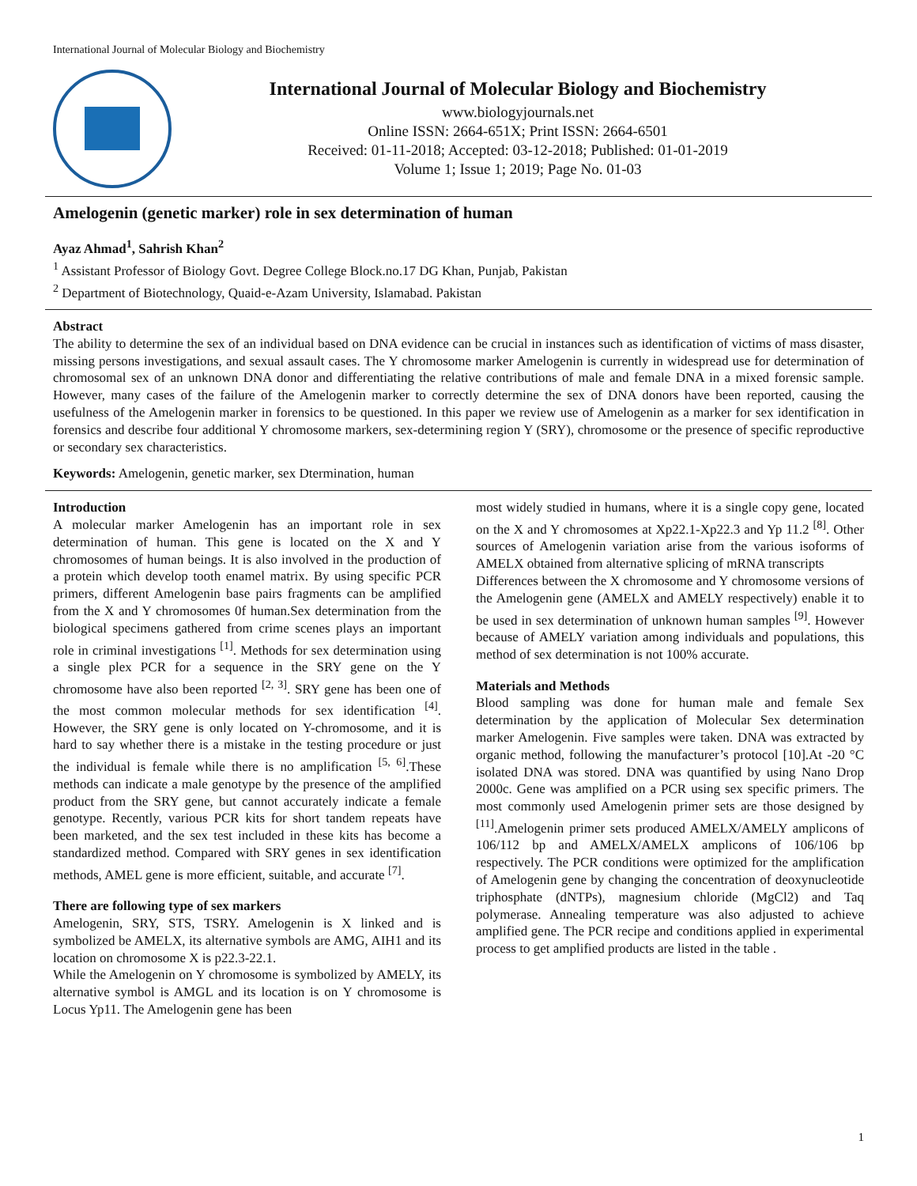International Journal of Molecular Biology and Biochemistry
International Journal of Molecular Biology and Biochemistry
www.biologyjournals.net
Online ISSN: 2664-651X; Print ISSN: 2664-6501
Received: 01-11-2018; Accepted: 03-12-2018; Published: 01-01-2019
Volume 1; Issue 1; 2019; Page No. 01-03
Amelogenin (genetic marker) role in sex determination of human
Ayaz Ahmad<sup>1</sup>, Sahrish Khan<sup>2</sup>
<sup>1</sup> Assistant Professor of Biology Govt. Degree College Block.no.17 DG Khan, Punjab, Pakistan
<sup>2</sup> Department of Biotechnology, Quaid-e-Azam University, Islamabad. Pakistan
Abstract
The ability to determine the sex of an individual based on DNA evidence can be crucial in instances such as identification of victims of mass disaster, missing persons investigations, and sexual assault cases. The Y chromosome marker Amelogenin is currently in widespread use for determination of chromosomal sex of an unknown DNA donor and differentiating the relative contributions of male and female DNA in a mixed forensic sample. However, many cases of the failure of the Amelogenin marker to correctly determine the sex of DNA donors have been reported, causing the usefulness of the Amelogenin marker in forensics to be questioned. In this paper we review use of Amelogenin as a marker for sex identification in forensics and describe four additional Y chromosome markers, sex-determining region Y (SRY), chromosome or the presence of specific reproductive or secondary sex characteristics.
Keywords: Amelogenin, genetic marker, sex Dtermination, human
Introduction
A molecular marker Amelogenin has an important role in sex determination of human. This gene is located on the X and Y chromosomes of human beings. It is also involved in the production of a protein which develop tooth enamel matrix. By using specific PCR primers, different Amelogenin base pairs fragments can be amplified from the X and Y chromosomes 0f human.Sex determination from the biological specimens gathered from crime scenes plays an important role in criminal investigations <sup>[1]</sup>. Methods for sex determination using a single plex PCR for a sequence in the SRY gene on the Y chromosome have also been reported <sup>[2, 3]</sup>. SRY gene has been one of the most common molecular methods for sex identification <sup>[4]</sup>. However, the SRY gene is only located on Y-chromosome, and it is hard to say whether there is a mistake in the testing procedure or just the individual is female while there is no amplification <sup>[5, 6]</sup>.These methods can indicate a male genotype by the presence of the amplified product from the SRY gene, but cannot accurately indicate a female genotype. Recently, various PCR kits for short tandem repeats have been marketed, and the sex test included in these kits has become a standardized method. Compared with SRY genes in sex identification methods, AMEL gene is more efficient, suitable, and accurate <sup>[7]</sup>.
There are following type of sex markers
Amelogenin, SRY, STS, TSRY. Amelogenin is X linked and is symbolized be AMELX, its alternative symbols are AMG, AIH1 and its location on chromosome X is p22.3-22.1.
While the Amelogenin on Y chromosome is symbolized by AMELY, its alternative symbol is AMGL and its location is on Y chromosome is Locus Yp11. The Amelogenin gene has been
most widely studied in humans, where it is a single copy gene, located on the X and Y chromosomes at Xp22.1-Xp22.3 and Yp 11.2 <sup>[8]</sup>. Other sources of Amelogenin variation arise from the various isoforms of AMELX obtained from alternative splicing of mRNA transcripts
Differences between the X chromosome and Y chromosome versions of the Amelogenin gene (AMELX and AMELY respectively) enable it to be used in sex determination of unknown human samples <sup>[9]</sup>. However because of AMELY variation among individuals and populations, this method of sex determination is not 100% accurate.
Materials and Methods
Blood sampling was done for human male and female Sex determination by the application of Molecular Sex determination marker Amelogenin. Five samples were taken. DNA was extracted by organic method, following the manufacturer’s protocol [10].At -20 °C isolated DNA was stored. DNA was quantified by using Nano Drop 2000c. Gene was amplified on a PCR using sex specific primers. The most commonly used Amelogenin primer sets are those designed by <sup>[11]</sup>.Amelogenin primer sets produced AMELX/AMELY amplicons of 106/112 bp and AMELX/AMELX amplicons of 106/106 bp respectively. The PCR conditions were optimized for the amplification of Amelogenin gene by changing the concentration of deoxynucleotide triphosphate (dNTPs), magnesium chloride (MgCl2) and Taq polymerase. Annealing temperature was also adjusted to achieve amplified gene. The PCR recipe and conditions applied in experimental process to get amplified products are listed in the table .
1